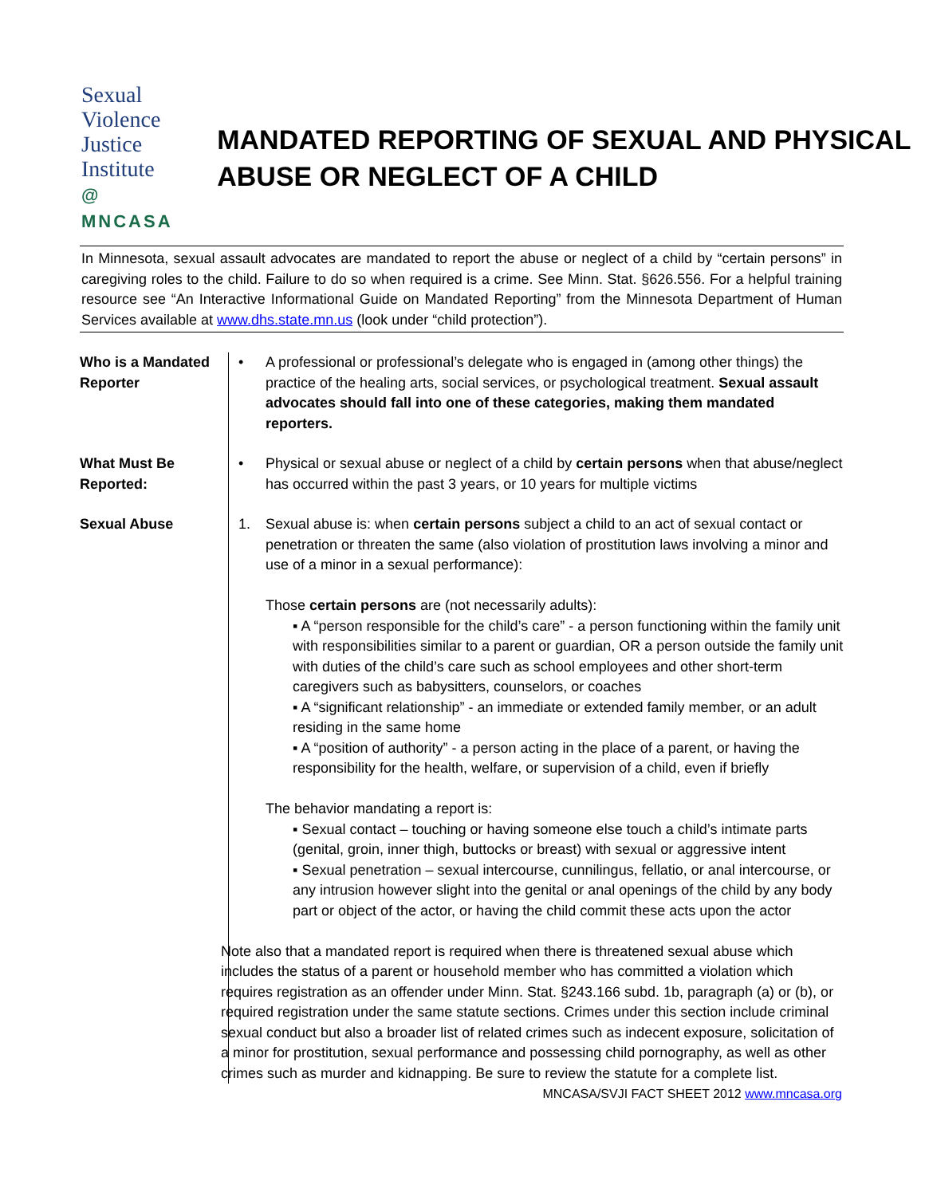Sexual
Violence
Justice
Institute
@ MNCASA
MANDATED REPORTING OF SEXUAL AND PHYSICAL ABUSE OR NEGLECT OF A CHILD
In Minnesota, sexual assault advocates are mandated to report the abuse or neglect of a child by “certain persons” in caregiving roles to the child. Failure to do so when required is a crime. See Minn. Stat. §626.556. For a helpful training resource see “An Interactive Informational Guide on Mandated Reporting” from the Minnesota Department of Human Services available at www.dhs.state.mn.us (look under “child protection”).
| Who is a Mandated Reporter | • A professional or professional’s delegate who is engaged in (among other things) the practice of the healing arts, social services, or psychological treatment. Sexual assault advocates should fall into one of these categories, making them mandated reporters. |
| What Must Be Reported: | • Physical or sexual abuse or neglect of a child by certain persons when that abuse/neglect has occurred within the past 3 years, or 10 years for multiple victims |
| Sexual Abuse | 1. Sexual abuse is: when certain persons subject a child to an act of sexual contact or penetration or threaten the same (also violation of prostitution laws involving a minor and use of a minor in a sexual performance): Those certain persons are (not necessarily adults): ▪ A “person responsible for the child’s care” - a person functioning within the family unit with responsibilities similar to a parent or guardian, OR a person outside the family unit with duties of the child’s care such as school employees and other short-term caregivers such as babysitters, counselors, or coaches ▪ A “significant relationship” - an immediate or extended family member, or an adult residing in the same home ▪ A “position of authority” - a person acting in the place of a parent, or having the responsibility for the health, welfare, or supervision of a child, even if briefly The behavior mandating a report is: ▪ Sexual contact – touching or having someone else touch a child’s intimate parts (genital, groin, inner thigh, buttocks or breast) with sexual or aggressive intent ▪ Sexual penetration – sexual intercourse, cunnilingus, fellatio, or anal intercourse, or any intrusion however slight into the genital or anal openings of the child by any body part or object of the actor, or having the child commit these acts upon the actor Note also that a mandated report is required when there is threatened sexual abuse which includes the status of a parent or household member who has committed a violation which requires registration as an offender under Minn. Stat. §243.166 subd. 1b, paragraph (a) or (b), or required registration under the same statute sections. Crimes under this section include criminal sexual conduct but also a broader list of related crimes such as indecent exposure, solicitation of a minor for prostitution, sexual performance and possessing child pornography, as well as other crimes such as murder and kidnapping. Be sure to review the statute for a complete list. |
MNCASA/SVJI FACT SHEET 2012 www.mncasa.org